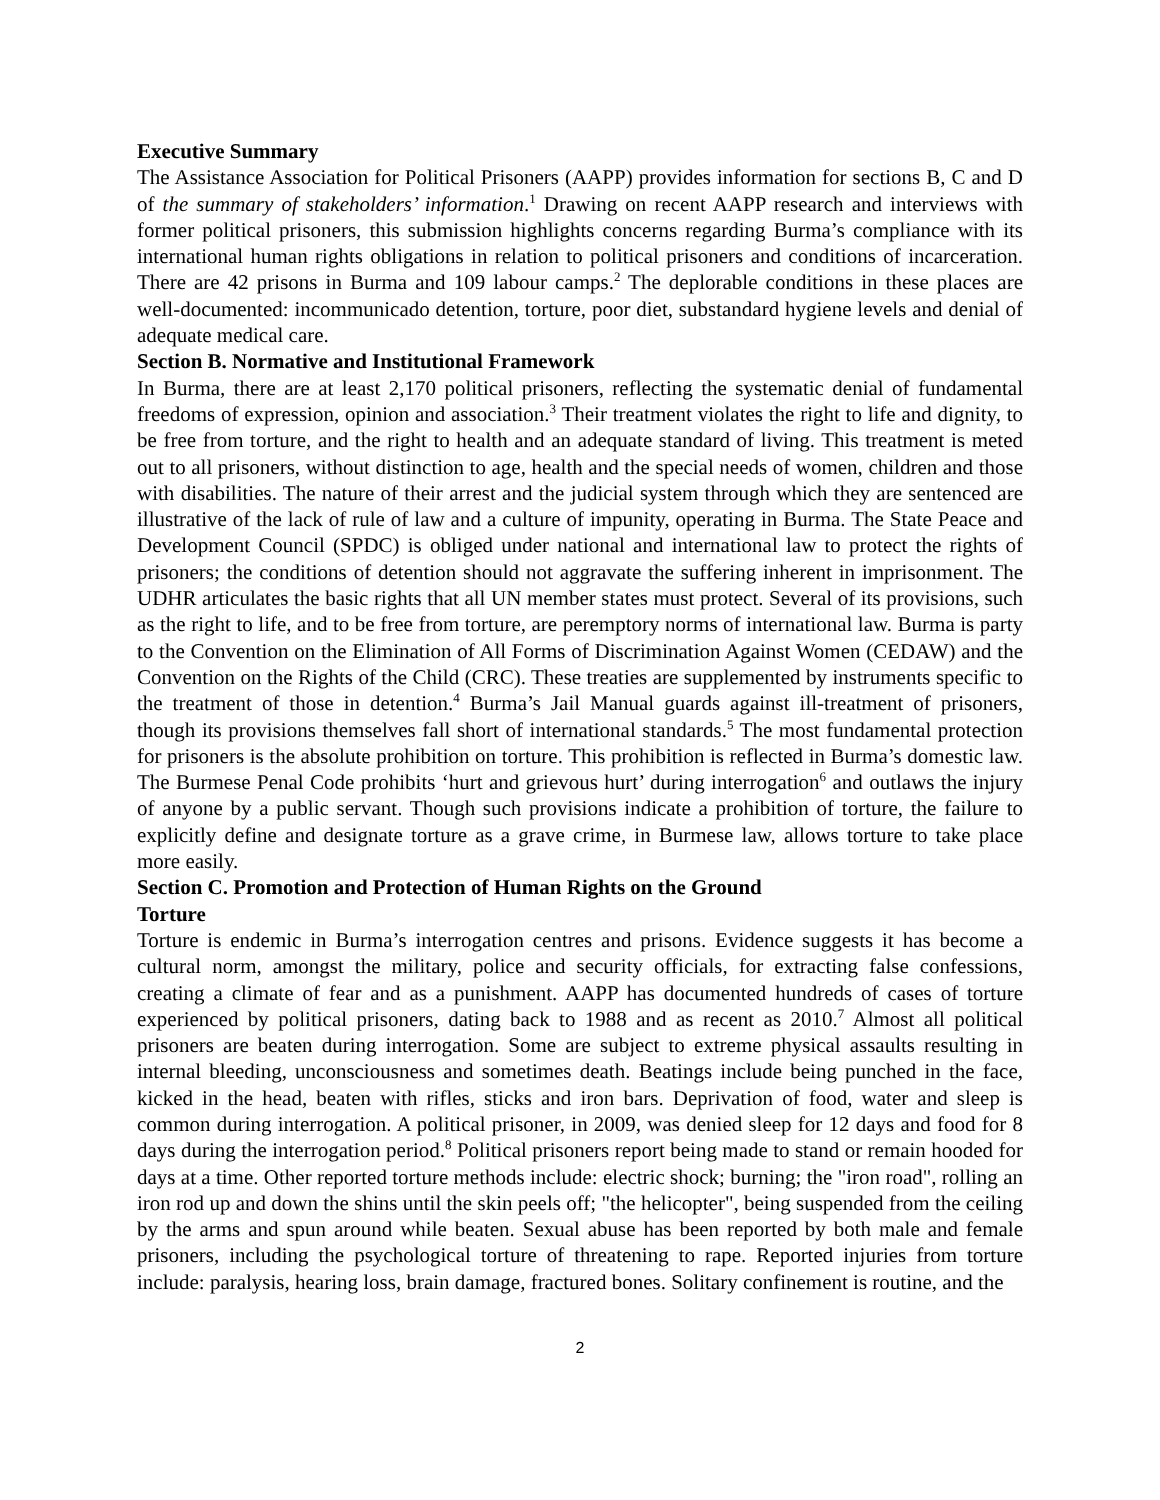Executive Summary
The Assistance Association for Political Prisoners (AAPP) provides information for sections B, C and D of the summary of stakeholders’ information.<sup>1</sup> Drawing on recent AAPP research and interviews with former political prisoners, this submission highlights concerns regarding Burma’s compliance with its international human rights obligations in relation to political prisoners and conditions of incarceration. There are 42 prisons in Burma and 109 labour camps.<sup>2</sup> The deplorable conditions in these places are well-documented: incommunicado detention, torture, poor diet, substandard hygiene levels and denial of adequate medical care.
Section B. Normative and Institutional Framework
In Burma, there are at least 2,170 political prisoners, reflecting the systematic denial of fundamental freedoms of expression, opinion and association.<sup>3</sup> Their treatment violates the right to life and dignity, to be free from torture, and the right to health and an adequate standard of living. This treatment is meted out to all prisoners, without distinction to age, health and the special needs of women, children and those with disabilities. The nature of their arrest and the judicial system through which they are sentenced are illustrative of the lack of rule of law and a culture of impunity, operating in Burma. The State Peace and Development Council (SPDC) is obliged under national and international law to protect the rights of prisoners; the conditions of detention should not aggravate the suffering inherent in imprisonment. The UDHR articulates the basic rights that all UN member states must protect. Several of its provisions, such as the right to life, and to be free from torture, are peremptory norms of international law. Burma is party to the Convention on the Elimination of All Forms of Discrimination Against Women (CEDAW) and the Convention on the Rights of the Child (CRC). These treaties are supplemented by instruments specific to the treatment of those in detention.<sup>4</sup> Burma’s Jail Manual guards against ill-treatment of prisoners, though its provisions themselves fall short of international standards.<sup>5</sup> The most fundamental protection for prisoners is the absolute prohibition on torture. This prohibition is reflected in Burma’s domestic law. The Burmese Penal Code prohibits ‘hurt and grievous hurt’ during interrogation<sup>6</sup> and outlaws the injury of anyone by a public servant. Though such provisions indicate a prohibition of torture, the failure to explicitly define and designate torture as a grave crime, in Burmese law, allows torture to take place more easily.
Section C. Promotion and Protection of Human Rights on the Ground
Torture
Torture is endemic in Burma’s interrogation centres and prisons. Evidence suggests it has become a cultural norm, amongst the military, police and security officials, for extracting false confessions, creating a climate of fear and as a punishment. AAPP has documented hundreds of cases of torture experienced by political prisoners, dating back to 1988 and as recent as 2010.<sup>7</sup> Almost all political prisoners are beaten during interrogation. Some are subject to extreme physical assaults resulting in internal bleeding, unconsciousness and sometimes death. Beatings include being punched in the face, kicked in the head, beaten with rifles, sticks and iron bars. Deprivation of food, water and sleep is common during interrogation. A political prisoner, in 2009, was denied sleep for 12 days and food for 8 days during the interrogation period.<sup>8</sup> Political prisoners report being made to stand or remain hooded for days at a time. Other reported torture methods include: electric shock; burning; the "iron road", rolling an iron rod up and down the shins until the skin peels off; "the helicopter", being suspended from the ceiling by the arms and spun around while beaten. Sexual abuse has been reported by both male and female prisoners, including the psychological torture of threatening to rape. Reported injuries from torture include: paralysis, hearing loss, brain damage, fractured bones. Solitary confinement is routine, and the
2